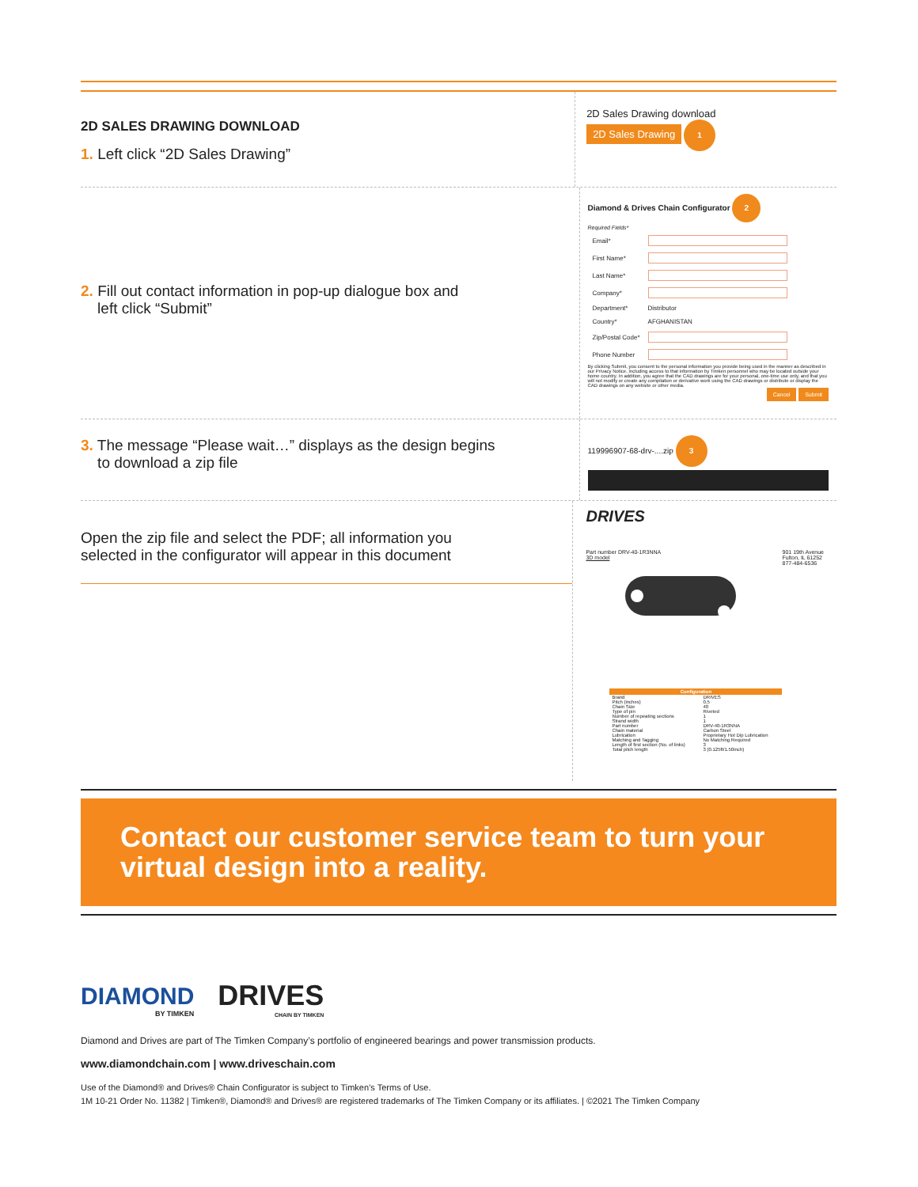2D SALES DRAWING DOWNLOAD
1. Left click “2D Sales Drawing”
2D Sales Drawing download
2D Sales Drawing 1
2. Fill out contact information in pop-up dialogue box and
left click “Submit”
Diamond & Drives Chain Configurator 2
Required Fields*
| Email* | |
| First Name* | |
| Last Name* | |
| Company* | |
| Department* | Distributor |
| Country* | AFGHANISTAN |
| Zip/Postal Code* | |
| Phone Number | |
By clicking Submit, you consent to the personal information you provide being used in the manner as described in our Privacy Notice, including access to that information by Timken personnel who may be located outside your home country. In addition, you agree that the CAD drawings are for your personal, one-time use only, and that you will not modify or create any compilation or derivative work using the CAD drawings or distribute or display the CAD drawings on any website or other media.
Cancel Submit
3. The message “Please wait…” displays as the design begins
to download a zip file
119996907-68-drv-....zip 3
Open the zip file and select the PDF; all information you
selected in the configurator will appear in this document
DRIVES
Part number DRV-40-1R3NNA 901 19th Avenue
Fulton, IL 61252
877-484-6536
3D model
| Configuration | |
| --- | --- |
| Brand | DRIVES |
| Pitch (inches) | 0.5 |
| Chain Size | 40 |
| Type of pin | Riveted |
| Number of repeating sections | 1 |
| Strand width | 1 |
| Part number | DRV-40-1R3NNA |
| Chain material | Carbon Steel |
| Lubrication | Proprietary Hot Dip Lubrication |
| Matching and Tagging | No Matching Required |
| Length of first section (No. of links) | 3 |
| Total pitch length | 3 (0.125ft/1.50inch) |
Contact our customer service team to turn your virtual design into a reality.
DIAMOND
BY TIMKEN
DRIVES
CHAIN BY TIMKEN
Diamond and Drives are part of The Timken Company’s portfolio of engineered bearings and power transmission products.
www.diamondchain.com | www.driveschain.com
Use of the Diamond® and Drives® Chain Configurator is subject to Timken’s Terms of Use.
1M 10-21 Order No. 11382 | Timken®, Diamond® and Drives® are registered trademarks of The Timken Company or its affiliates. | ©2021 The Timken Company